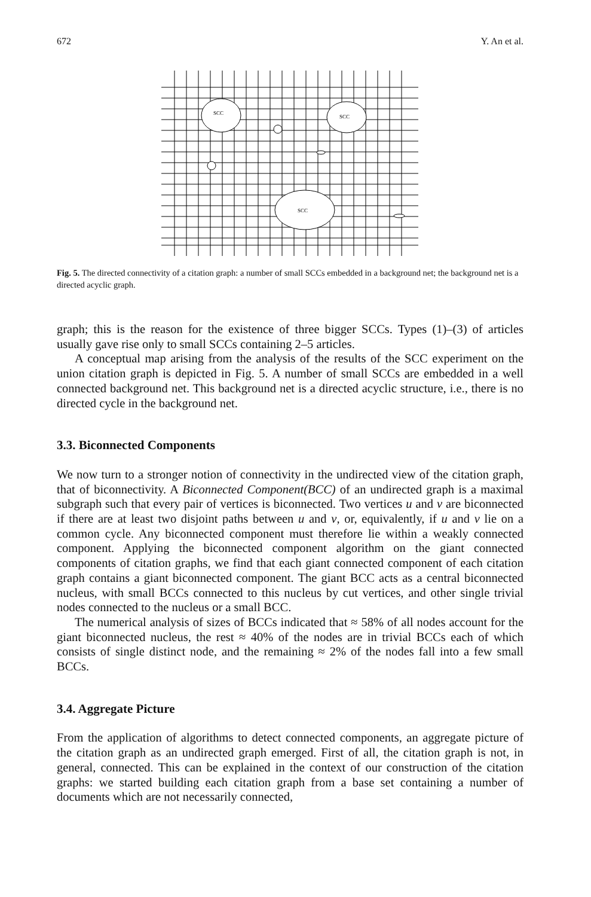672 Y. An et al.
SCC
SCC
SCC
Fig. 5. The directed connectivity of a citation graph: a number of small SCCs embedded in a background net; the background net is a directed acyclic graph.
graph; this is the reason for the existence of three bigger SCCs. Types (1)–(3) of articles usually gave rise only to small SCCs containing 2–5 articles.
A conceptual map arising from the analysis of the results of the SCC experiment on the union citation graph is depicted in Fig. 5. A number of small SCCs are embedded in a well connected background net. This background net is a directed acyclic structure, i.e., there is no directed cycle in the background net.
3.3. Biconnected Components
We now turn to a stronger notion of connectivity in the undirected view of the citation graph, that of biconnectivity. A Biconnected Component(BCC) of an undirected graph is a maximal subgraph such that every pair of vertices is biconnected. Two vertices u and v are biconnected if there are at least two disjoint paths between u and v, or, equivalently, if u and v lie on a common cycle. Any biconnected component must therefore lie within a weakly connected component. Applying the biconnected component algorithm on the giant connected components of citation graphs, we find that each giant connected component of each citation graph contains a giant biconnected component. The giant BCC acts as a central biconnected nucleus, with small BCCs connected to this nucleus by cut vertices, and other single trivial nodes connected to the nucleus or a small BCC.
The numerical analysis of sizes of BCCs indicated that ≈ 58% of all nodes account for the giant biconnected nucleus, the rest ≈ 40% of the nodes are in trivial BCCs each of which consists of single distinct node, and the remaining ≈ 2% of the nodes fall into a few small BCCs.
3.4. Aggregate Picture
From the application of algorithms to detect connected components, an aggregate picture of the citation graph as an undirected graph emerged. First of all, the citation graph is not, in general, connected. This can be explained in the context of our construction of the citation graphs: we started building each citation graph from a base set containing a number of documents which are not necessarily connected,